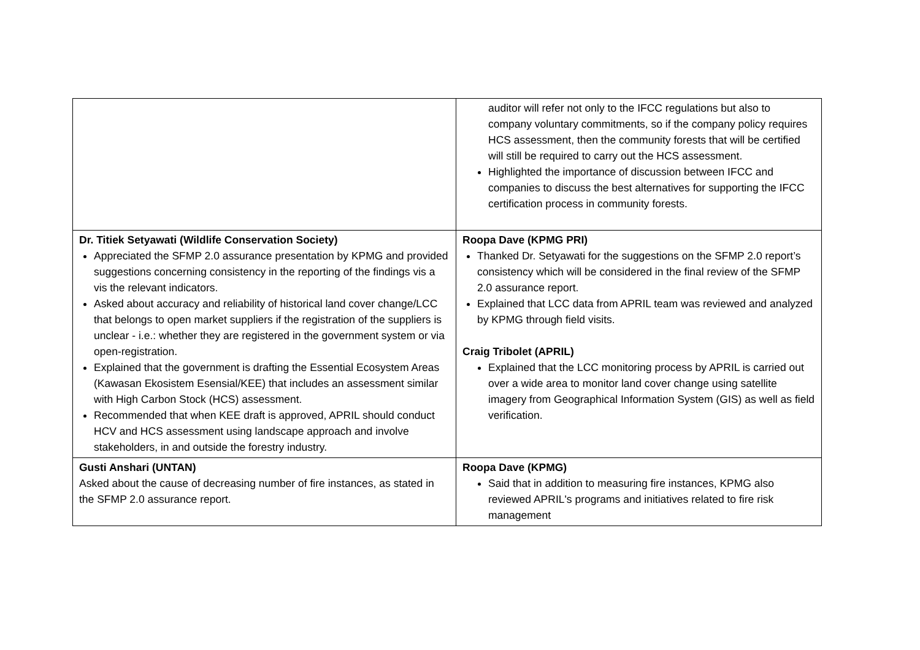| | auditor will refer not only to the IFCC regulations but also to company voluntary commitments, so if the company policy requires HCS assessment, then the community forests that will be certified will still be required to carry out the HCS assessment. Highlighted the importance of discussion between IFCC and companies to discuss the best alternatives for supporting the IFCC certification process in community forests. |
| Dr. Titiek Setyawati (Wildlife Conservation Society) Appreciated the SFMP 2.0 assurance presentation by KPMG and provided suggestions concerning consistency in the reporting of the findings vis a vis the relevant indicators. Asked about accuracy and reliability of historical land cover change/LCC that belongs to open market suppliers if the registration of the suppliers is unclear - i.e.: whether they are registered in the government system or via open-registration. Explained that the government is drafting the Essential Ecosystem Areas (Kawasan Ekosistem Esensial/KEE) that includes an assessment similar with High Carbon Stock (HCS) assessment. Recommended that when KEE draft is approved, APRIL should conduct HCV and HCS assessment using landscape approach and involve stakeholders, in and outside the forestry industry. | Roopa Dave (KPMG PRI) Thanked Dr. Setyawati for the suggestions on the SFMP 2.0 report’s consistency which will be considered in the final review of the SFMP 2.0 assurance report. Explained that LCC data from APRIL team was reviewed and analyzed by KPMG through field visits. Craig Tribolet (APRIL) Explained that the LCC monitoring process by APRIL is carried out over a wide area to monitor land cover change using satellite imagery from Geographical Information System (GIS) as well as field verification. |
| Gusti Anshari (UNTAN) Asked about the cause of decreasing number of fire instances, as stated in the SFMP 2.0 assurance report. | Roopa Dave (KPMG) Said that in addition to measuring fire instances, KPMG also reviewed APRIL's programs and initiatives related to fire risk management |